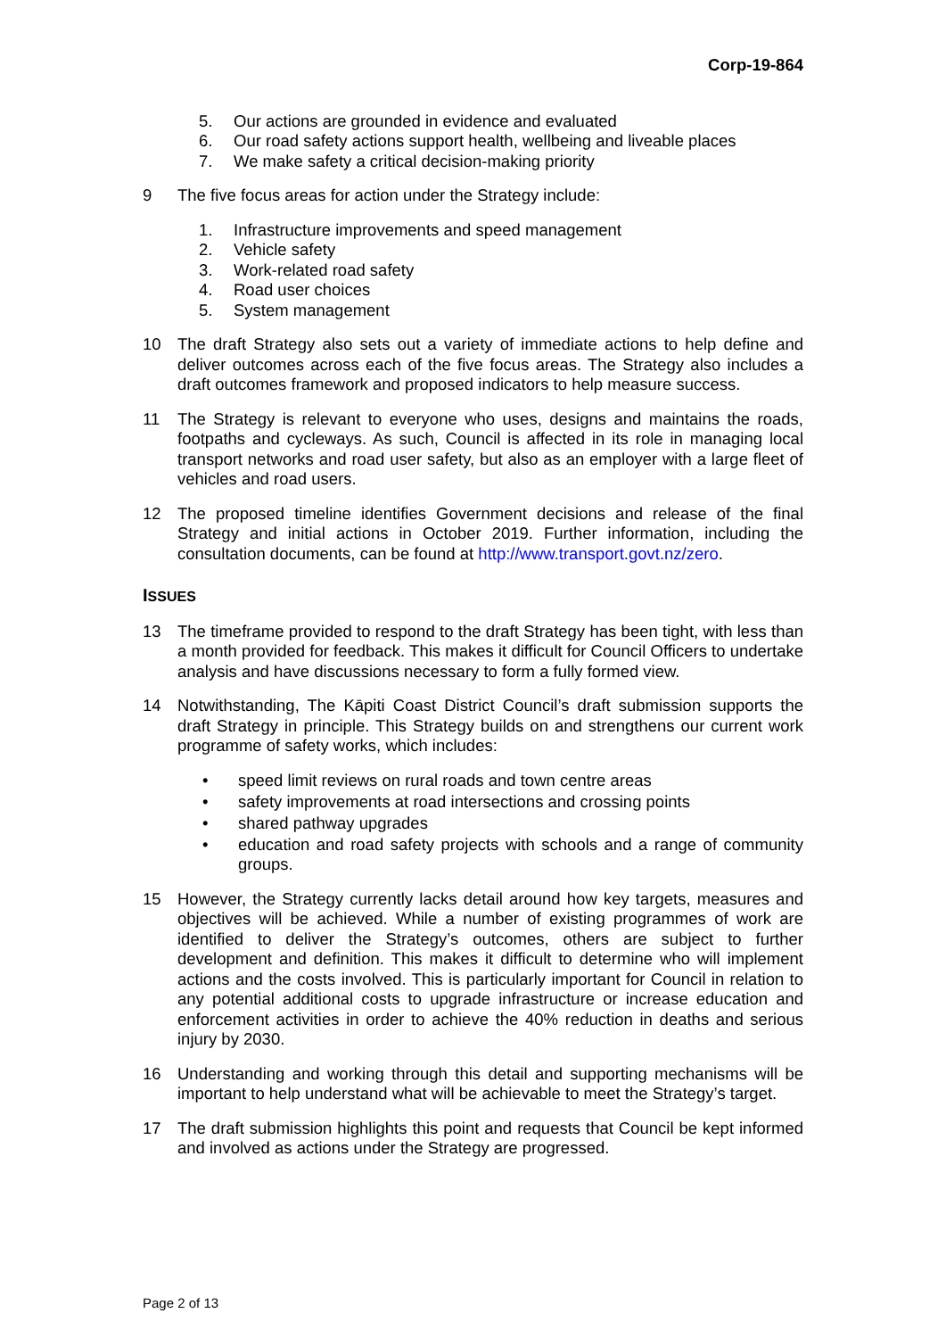Corp-19-864
5. Our actions are grounded in evidence and evaluated
6. Our road safety actions support health, wellbeing and liveable places
7. We make safety a critical decision-making priority
9 The five focus areas for action under the Strategy include:
1. Infrastructure improvements and speed management
2. Vehicle safety
3. Work-related road safety
4. Road user choices
5. System management
10 The draft Strategy also sets out a variety of immediate actions to help define and deliver outcomes across each of the five focus areas. The Strategy also includes a draft outcomes framework and proposed indicators to help measure success.
11 The Strategy is relevant to everyone who uses, designs and maintains the roads, footpaths and cycleways. As such, Council is affected in its role in managing local transport networks and road user safety, but also as an employer with a large fleet of vehicles and road users.
12 The proposed timeline identifies Government decisions and release of the final Strategy and initial actions in October 2019. Further information, including the consultation documents, can be found at http://www.transport.govt.nz/zero.
ISSUES
13 The timeframe provided to respond to the draft Strategy has been tight, with less than a month provided for feedback. This makes it difficult for Council Officers to undertake analysis and have discussions necessary to form a fully formed view.
14 Notwithstanding, The Kāpiti Coast District Council’s draft submission supports the draft Strategy in principle. This Strategy builds on and strengthens our current work programme of safety works, which includes:
• speed limit reviews on rural roads and town centre areas
• safety improvements at road intersections and crossing points
• shared pathway upgrades
• education and road safety projects with schools and a range of community groups.
15 However, the Strategy currently lacks detail around how key targets, measures and objectives will be achieved. While a number of existing programmes of work are identified to deliver the Strategy’s outcomes, others are subject to further development and definition. This makes it difficult to determine who will implement actions and the costs involved. This is particularly important for Council in relation to any potential additional costs to upgrade infrastructure or increase education and enforcement activities in order to achieve the 40% reduction in deaths and serious injury by 2030.
16 Understanding and working through this detail and supporting mechanisms will be important to help understand what will be achievable to meet the Strategy’s target.
17 The draft submission highlights this point and requests that Council be kept informed and involved as actions under the Strategy are progressed.
Page 2 of 13